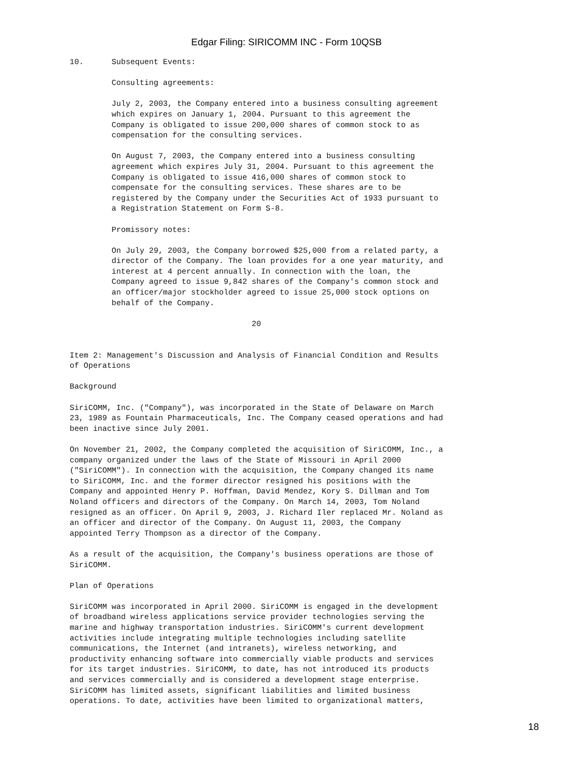Edgar Filing: SIRICOMM INC - Form 10QSB
10.      Subsequent Events:

         Consulting agreements:

         July 2, 2003, the Company entered into a business consulting agreement
         which expires on January 1, 2004. Pursuant to this agreement the
         Company is obligated to issue 200,000 shares of common stock to as
         compensation for the consulting services.

         On August 7, 2003, the Company entered into a business consulting
         agreement which expires July 31, 2004. Pursuant to this agreement the
         Company is obligated to issue 416,000 shares of common stock to
         compensate for the consulting services. These shares are to be
         registered by the Company under the Securities Act of 1933 pursuant to
         a Registration Statement on Form S-8.

         Promissory notes:

         On July 29, 2003, the Company borrowed $25,000 from a related party, a
         director of the Company. The loan provides for a one year maturity, and
         interest at 4 percent annually. In connection with the loan, the
         Company agreed to issue 9,842 shares of the Company's common stock and
         an officer/major stockholder agreed to issue 25,000 stock options on
         behalf of the Company.

                                       20


Item 2: Management's Discussion and Analysis of Financial Condition and Results
of Operations

Background

SiriCOMM, Inc. ("Company"), was incorporated in the State of Delaware on March
23, 1989 as Fountain Pharmaceuticals, Inc. The Company ceased operations and had
been inactive since July 2001.

On November 21, 2002, the Company completed the acquisition of SiriCOMM, Inc., a
company organized under the laws of the State of Missouri in April 2000
("SiriCOMM"). In connection with the acquisition, the Company changed its name
to SiriCOMM, Inc. and the former director resigned his positions with the
Company and appointed Henry P. Hoffman, David Mendez, Kory S. Dillman and Tom
Noland officers and directors of the Company. On March 14, 2003, Tom Noland
resigned as an officer. On April 9, 2003, J. Richard Iler replaced Mr. Noland as
an officer and director of the Company. On August 11, 2003, the Company
appointed Terry Thompson as a director of the Company.

As a result of the acquisition, the Company's business operations are those of
SiriCOMM.

Plan of Operations

SiriCOMM was incorporated in April 2000. SiriCOMM is engaged in the development
of broadband wireless applications service provider technologies serving the
marine and highway transportation industries. SiriCOMM's current development
activities include integrating multiple technologies including satellite
communications, the Internet (and intranets), wireless networking, and
productivity enhancing software into commercially viable products and services
for its target industries. SiriCOMM, to date, has not introduced its products
and services commercially and is considered a development stage enterprise.
SiriCOMM has limited assets, significant liabilities and limited business
operations. To date, activities have been limited to organizational matters,
18